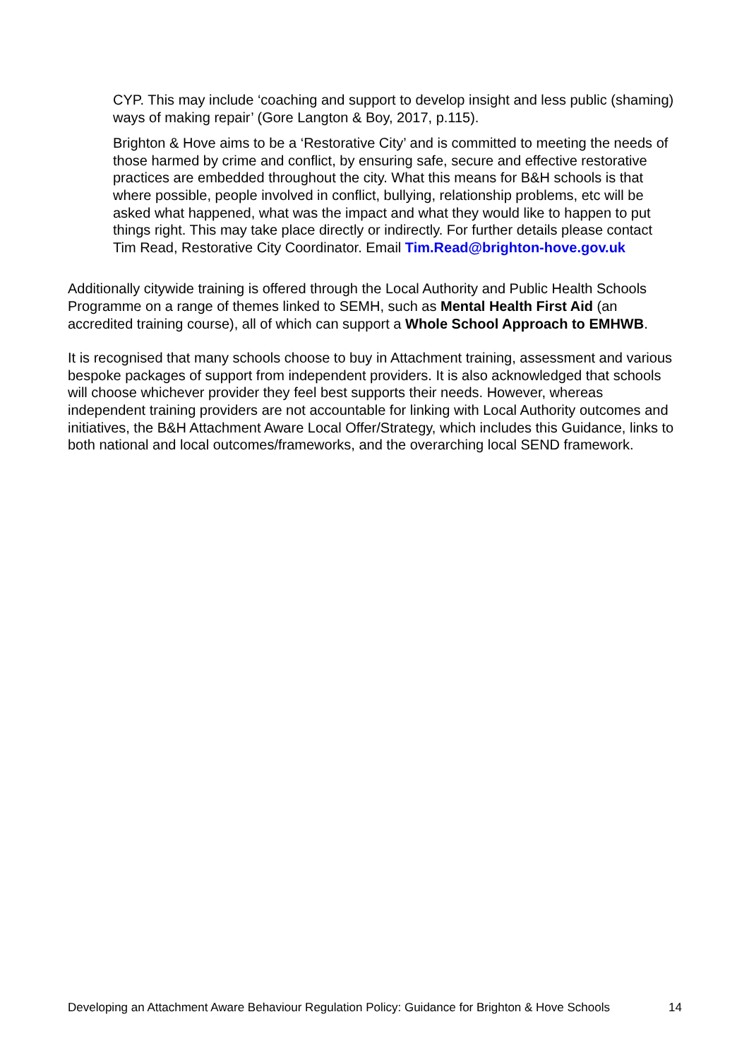CYP. This may include ‘coaching and support to develop insight and less public (shaming) ways of making repair’ (Gore Langton & Boy, 2017, p.115).
Brighton & Hove aims to be a ‘Restorative City’ and is committed to meeting the needs of those harmed by crime and conflict, by ensuring safe, secure and effective restorative practices are embedded throughout the city. What this means for B&H schools is that where possible, people involved in conflict, bullying, relationship problems, etc will be asked what happened, what was the impact and what they would like to happen to put things right. This may take place directly or indirectly. For further details please contact Tim Read, Restorative City Coordinator. Email Tim.Read@brighton-hove.gov.uk
Additionally citywide training is offered through the Local Authority and Public Health Schools Programme on a range of themes linked to SEMH, such as Mental Health First Aid (an accredited training course), all of which can support a Whole School Approach to EMHWB.
It is recognised that many schools choose to buy in Attachment training, assessment and various bespoke packages of support from independent providers. It is also acknowledged that schools will choose whichever provider they feel best supports their needs. However, whereas independent training providers are not accountable for linking with Local Authority outcomes and initiatives, the B&H Attachment Aware Local Offer/Strategy, which includes this Guidance, links to both national and local outcomes/frameworks, and the overarching local SEND framework.
Developing an Attachment Aware Behaviour Regulation Policy: Guidance for Brighton & Hove Schools 14